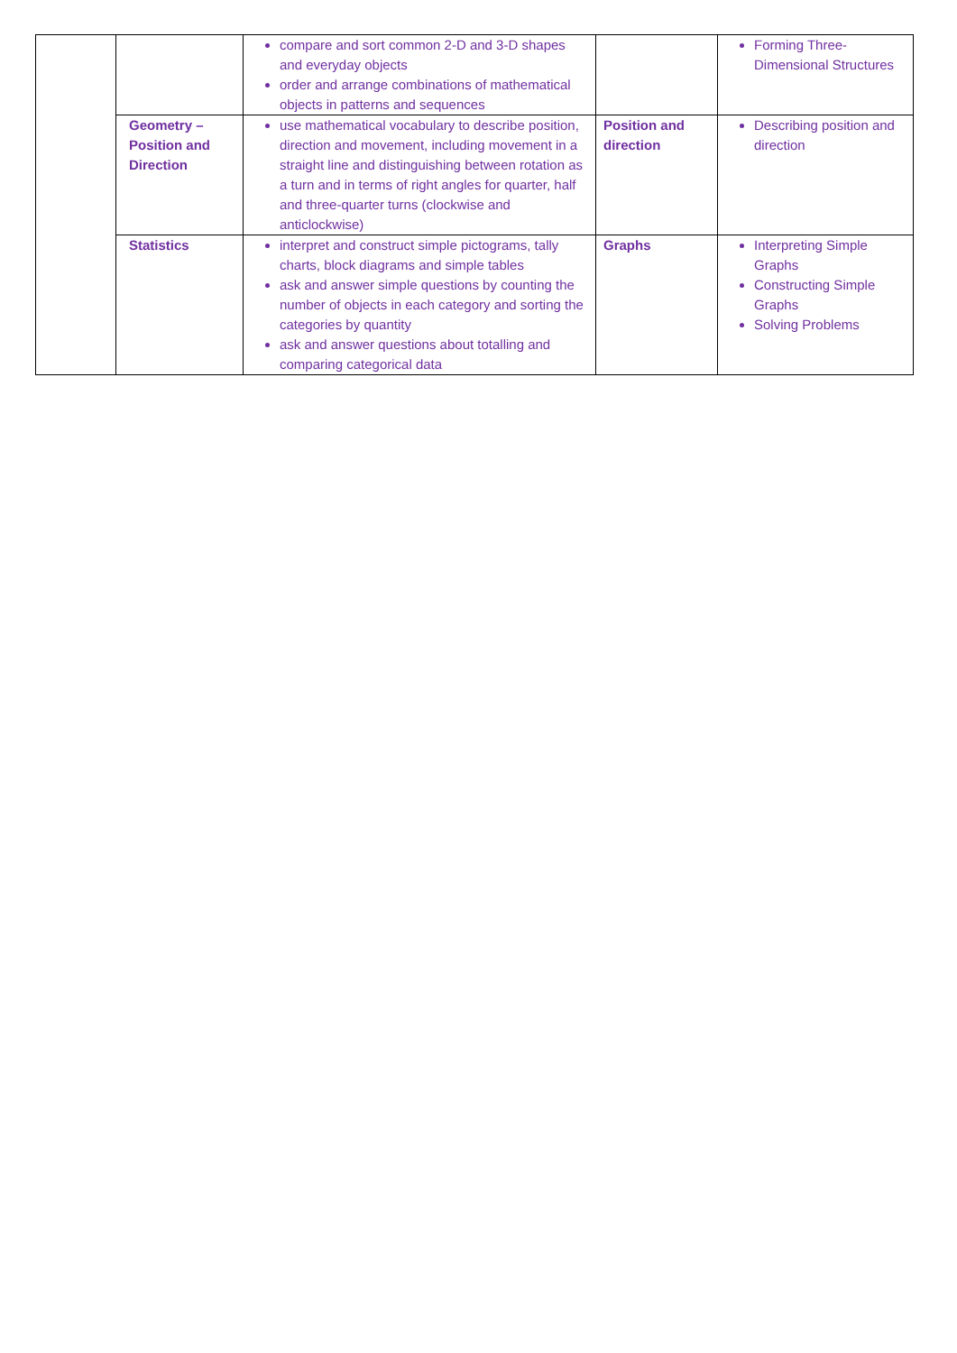| | | compare and sort common 2-D and 3-D shapes and everyday objects order and arrange combinations of mathematical objects in patterns and sequences | | Forming Three-Dimensional Structures |
| | Geometry – Position and Direction | use mathematical vocabulary to describe position, direction and movement, including movement in a straight line and distinguishing between rotation as a turn and in terms of right angles for quarter, half and three-quarter turns (clockwise and anticlockwise) | Position and direction | Describing position and direction |
| | Statistics | interpret and construct simple pictograms, tally charts, block diagrams and simple tables ask and answer simple questions by counting the number of objects in each category and sorting the categories by quantity ask and answer questions about totalling and comparing categorical data | Graphs | Interpreting Simple Graphs Constructing Simple Graphs Solving Problems |